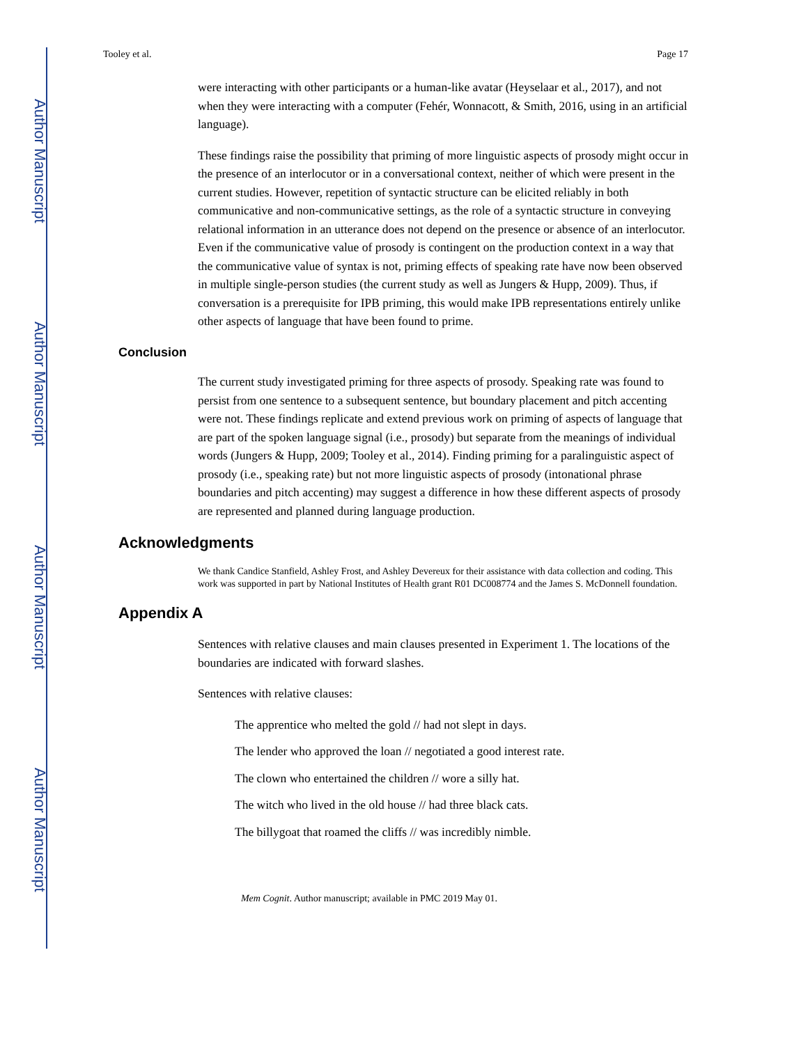Author Manuscript
Author Manuscript
Author Manuscript
Author Manuscript
Tooley et al. Page 17
were interacting with other participants or a human-like avatar (Heyselaar et al., 2017), and not when they were interacting with a computer (Fehér, Wonnacott, & Smith, 2016, using in an artificial language).
These findings raise the possibility that priming of more linguistic aspects of prosody might occur in the presence of an interlocutor or in a conversational context, neither of which were present in the current studies. However, repetition of syntactic structure can be elicited reliably in both communicative and non-communicative settings, as the role of a syntactic structure in conveying relational information in an utterance does not depend on the presence or absence of an interlocutor. Even if the communicative value of prosody is contingent on the production context in a way that the communicative value of syntax is not, priming effects of speaking rate have now been observed in multiple single-person studies (the current study as well as Jungers & Hupp, 2009). Thus, if conversation is a prerequisite for IPB priming, this would make IPB representations entirely unlike other aspects of language that have been found to prime.
Conclusion
The current study investigated priming for three aspects of prosody. Speaking rate was found to persist from one sentence to a subsequent sentence, but boundary placement and pitch accenting were not. These findings replicate and extend previous work on priming of aspects of language that are part of the spoken language signal (i.e., prosody) but separate from the meanings of individual words (Jungers & Hupp, 2009; Tooley et al., 2014). Finding priming for a paralinguistic aspect of prosody (i.e., speaking rate) but not more linguistic aspects of prosody (intonational phrase boundaries and pitch accenting) may suggest a difference in how these different aspects of prosody are represented and planned during language production.
Acknowledgments
We thank Candice Stanfield, Ashley Frost, and Ashley Devereux for their assistance with data collection and coding. This work was supported in part by National Institutes of Health grant R01 DC008774 and the James S. McDonnell foundation.
Appendix A
Sentences with relative clauses and main clauses presented in Experiment 1. The locations of the boundaries are indicated with forward slashes.
Sentences with relative clauses:
The apprentice who melted the gold // had not slept in days.
The lender who approved the loan // negotiated a good interest rate.
The clown who entertained the children // wore a silly hat.
The witch who lived in the old house // had three black cats.
The billygoat that roamed the cliffs // was incredibly nimble.
Mem Cognit. Author manuscript; available in PMC 2019 May 01.